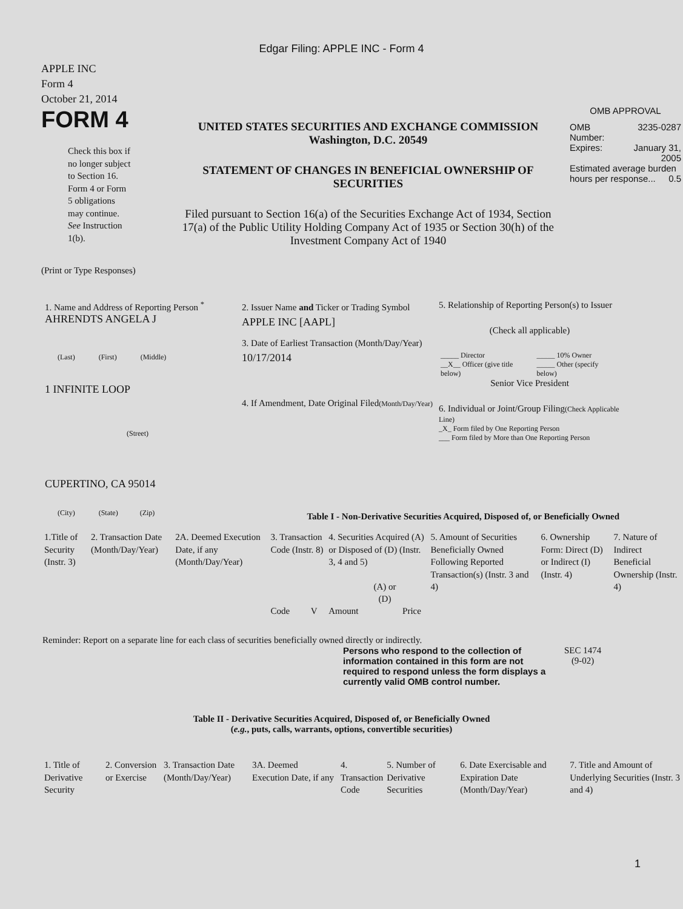Edgar Filing: APPLE INC - Form 4
APPLE INC
Form 4
October 21, 2014
FORM 4
Check this box if no longer subject to Section 16. Form 4 or Form 5 obligations may continue. See Instruction 1(b).
UNITED STATES SECURITIES AND EXCHANGE COMMISSION
Washington, D.C. 20549
STATEMENT OF CHANGES IN BENEFICIAL OWNERSHIP OF SECURITIES
Filed pursuant to Section 16(a) of the Securities Exchange Act of 1934, Section 17(a) of the Public Utility Holding Company Act of 1935 or Section 30(h) of the Investment Company Act of 1940
OMB APPROVAL
| OMB Number: | 3235-0287 |
| Expires: | January 31, 2005 |
| Estimated average burden hours per response... 0.5 | |
(Print or Type Responses)
1. Name and Address of Reporting Person <sup>*</sup>
AHRENDTS ANGELA J
(Last) (First) (Middle)
1 INFINITE LOOP
(Street)
CUPERTINO, CA 95014
(City) (State) (Zip)
2. Issuer Name and Ticker or Trading Symbol
APPLE INC [AAPL]
3. Date of Earliest Transaction (Month/Day/Year)
10/17/2014
4. If Amendment, Date Original Filed(Month/Day/Year)
5. Relationship of Reporting Person(s) to Issuer
(Check all applicable)
| _____ Director | _____ 10% Owner |
| __X__ Officer (give title below) | _____ Other (specify below) |
Senior Vice President
6. Individual or Joint/Group Filing(Check Applicable Line)
_X_ Form filed by One Reporting Person
___ Form filed by More than One Reporting Person
Table I - Non-Derivative Securities Acquired, Disposed of, or Beneficially Owned
| 1.Title of Security (Instr. 3) | 2. Transaction Date (Month/Day/Year) | 2A. Deemed Execution Date, if any (Month/Day/Year) | 3. Transaction Code (Instr. 8) | | 4. Securities Acquired (A) or Disposed of (D) (Instr. 3, 4 and 5) | | | 5. Amount of Securities Beneficially Owned Following Reported Transaction(s) (Instr. 3 and 4) | 6. Ownership Form: Direct (D) or Indirect (I) (Instr. 4) | 7. Nature of Indirect Beneficial Ownership (Instr. 4) |
| --- | --- | --- | --- | --- | --- | --- | --- | --- | --- | --- |
| | | | Code | V | Amount | (A) or (D) | Price | | | |
Reminder: Report on a separate line for each class of securities beneficially owned directly or indirectly.
Persons who respond to the collection of information contained in this form are not required to respond unless the form displays a currently valid OMB control number.
SEC 1474
(9-02)
Table II - Derivative Securities Acquired, Disposed of, or Beneficially Owned
(e.g., puts, calls, warrants, options, convertible securities)
| 1. Title of Derivative Security | 2. Conversion or Exercise | 3. Transaction Date (Month/Day/Year) | 3A. Deemed Execution Date, if any | 4. Transaction Code | 5. Number of Derivative Securities | 6. Date Exercisable and Expiration Date (Month/Day/Year) | 7. Title and Amount of Underlying Securities (Instr. 3 and 4) |
| --- | --- | --- | --- | --- | --- | --- | --- |
1